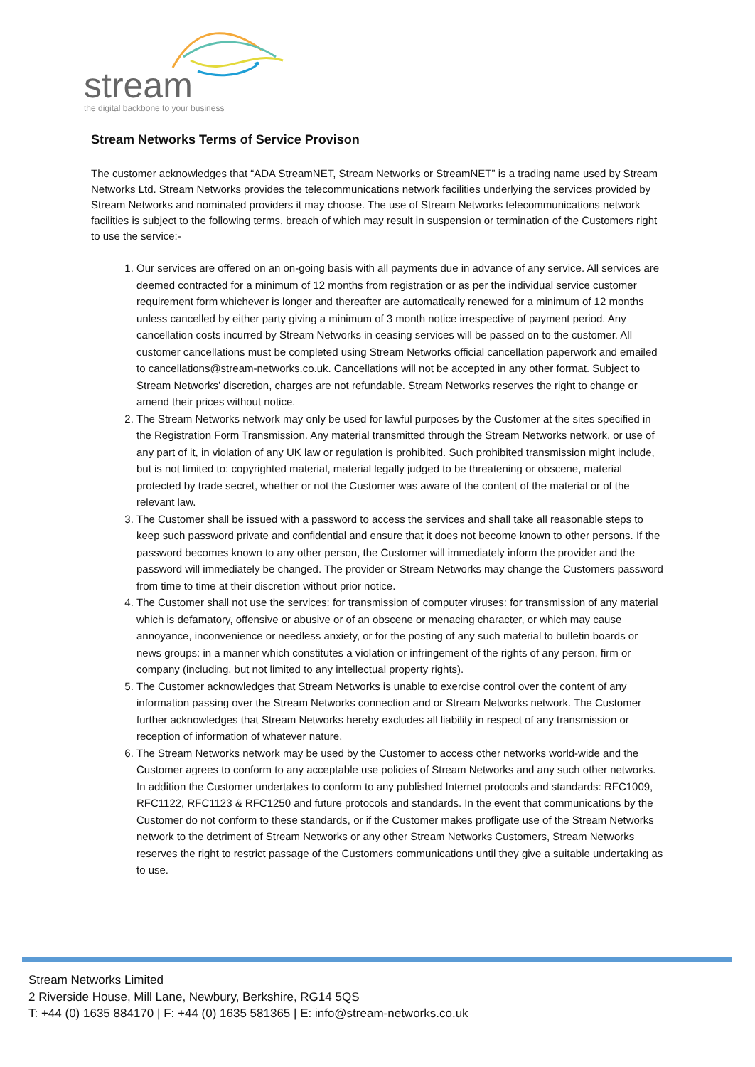stream
the digital backbone to your business
Stream Networks Terms of Service Provison
The customer acknowledges that “ADA StreamNET, Stream Networks or StreamNET” is a trading name used by Stream Networks Ltd. Stream Networks provides the telecommunications network facilities underlying the services provided by Stream Networks and nominated providers it may choose. The use of Stream Networks telecommunications network facilities is subject to the following terms, breach of which may result in suspension or termination of the Customers right to use the service:-
1. Our services are offered on an on-going basis with all payments due in advance of any service. All services are deemed contracted for a minimum of 12 months from registration or as per the individual service customer requirement form whichever is longer and thereafter are automatically renewed for a minimum of 12 months unless cancelled by either party giving a minimum of 3 month notice irrespective of payment period. Any cancellation costs incurred by Stream Networks in ceasing services will be passed on to the customer. All customer cancellations must be completed using Stream Networks official cancellation paperwork and emailed to cancellations@stream-networks.co.uk. Cancellations will not be accepted in any other format. Subject to Stream Networks’ discretion, charges are not refundable. Stream Networks reserves the right to change or amend their prices without notice.
2. The Stream Networks network may only be used for lawful purposes by the Customer at the sites specified in the Registration Form Transmission. Any material transmitted through the Stream Networks network, or use of any part of it, in violation of any UK law or regulation is prohibited. Such prohibited transmission might include, but is not limited to: copyrighted material, material legally judged to be threatening or obscene, material protected by trade secret, whether or not the Customer was aware of the content of the material or of the relevant law.
3. The Customer shall be issued with a password to access the services and shall take all reasonable steps to keep such password private and confidential and ensure that it does not become known to other persons. If the password becomes known to any other person, the Customer will immediately inform the provider and the password will immediately be changed. The provider or Stream Networks may change the Customers password from time to time at their discretion without prior notice.
4. The Customer shall not use the services: for transmission of computer viruses: for transmission of any material which is defamatory, offensive or abusive or of an obscene or menacing character, or which may cause annoyance, inconvenience or needless anxiety, or for the posting of any such material to bulletin boards or news groups: in a manner which constitutes a violation or infringement of the rights of any person, firm or company (including, but not limited to any intellectual property rights).
5. The Customer acknowledges that Stream Networks is unable to exercise control over the content of any information passing over the Stream Networks connection and or Stream Networks network. The Customer further acknowledges that Stream Networks hereby excludes all liability in respect of any transmission or reception of information of whatever nature.
6. The Stream Networks network may be used by the Customer to access other networks world-wide and the Customer agrees to conform to any acceptable use policies of Stream Networks and any such other networks. In addition the Customer undertakes to conform to any published Internet protocols and standards: RFC1009, RFC1122, RFC1123 & RFC1250 and future protocols and standards. In the event that communications by the Customer do not conform to these standards, or if the Customer makes profligate use of the Stream Networks network to the detriment of Stream Networks or any other Stream Networks Customers, Stream Networks reserves the right to restrict passage of the Customers communications until they give a suitable undertaking as to use.
Stream Networks Limited
2 Riverside House, Mill Lane, Newbury, Berkshire, RG14 5QS
T: +44 (0) 1635 884170 | F: +44 (0) 1635 581365 | E: info@stream-networks.co.uk